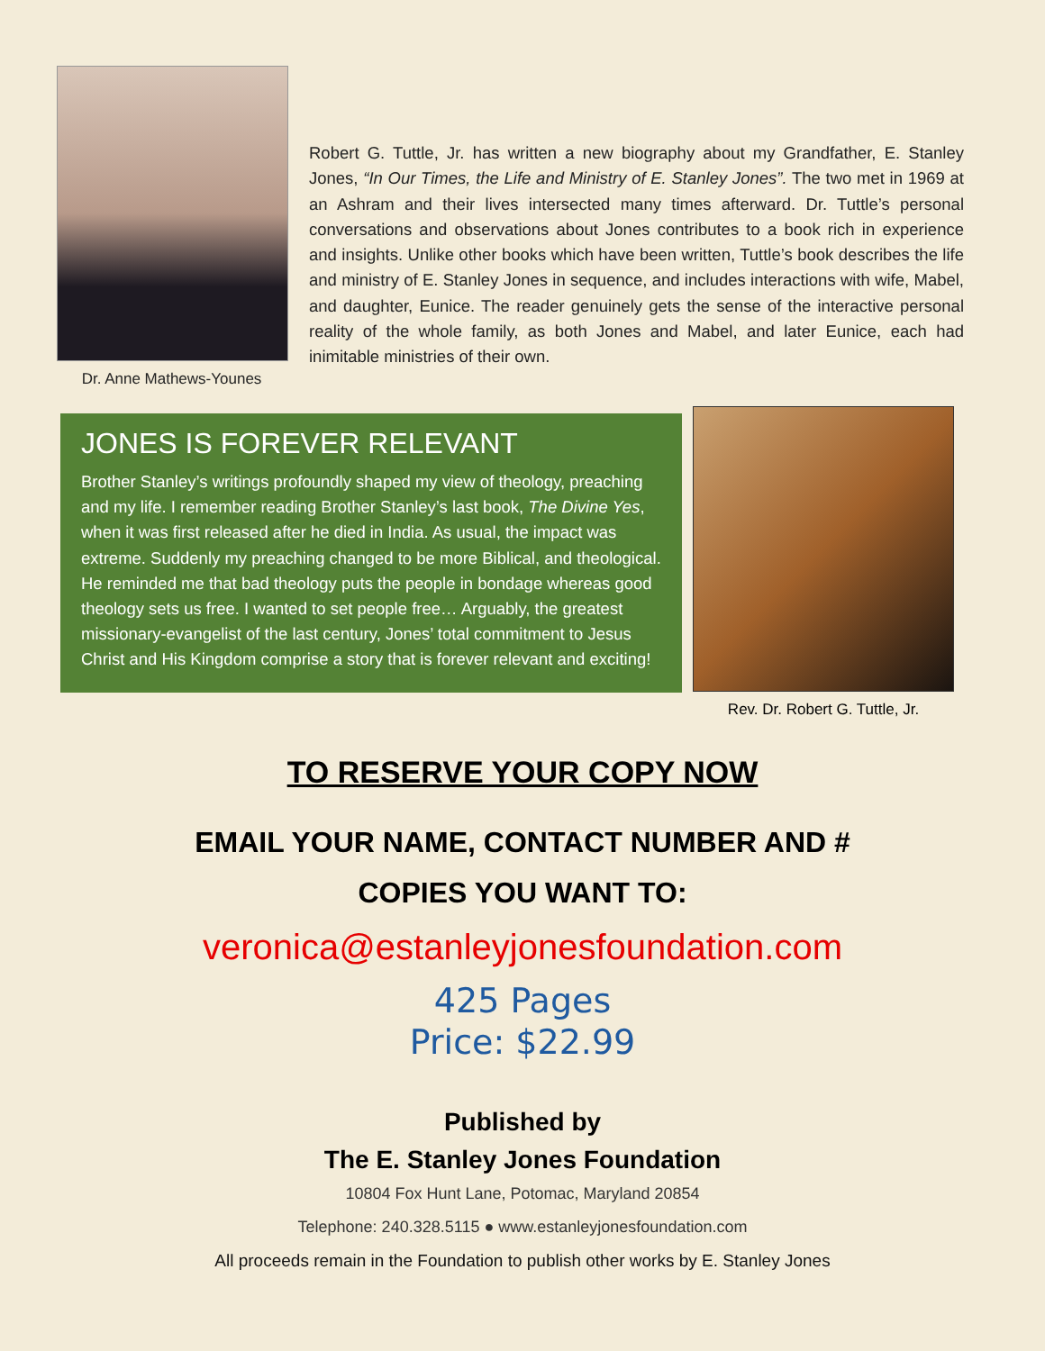Dr. Anne Mathews-Younes
Robert G. Tuttle, Jr. has written a new biography about my Grandfather, E. Stanley Jones, “In Our Times, the Life and Ministry of E. Stanley Jones”. The two met in 1969 at an Ashram and their lives intersected many times afterward. Dr. Tuttle’s personal conversations and observations about Jones contributes to a book rich in experience and insights. Unlike other books which have been written, Tuttle’s book describes the life and ministry of E. Stanley Jones in sequence, and includes interactions with wife, Mabel, and daughter, Eunice. The reader genuinely gets the sense of the interactive personal reality of the whole family, as both Jones and Mabel, and later Eunice, each had inimitable ministries of their own.
JONES IS FOREVER RELEVANT
Brother Stanley’s writings profoundly shaped my view of theology, preaching and my life. I remember reading Brother Stanley’s last book, The Divine Yes, when it was first released after he died in India. As usual, the impact was extreme. Suddenly my preaching changed to be more Biblical, and theological. He reminded me that bad theology puts the people in bondage whereas good theology sets us free. I wanted to set people free… Arguably, the greatest missionary-evangelist of the last century, Jones’ total commitment to Jesus Christ and His Kingdom comprise a story that is forever relevant and exciting!
Rev. Dr. Robert G. Tuttle, Jr.
TO RESERVE YOUR COPY NOW
EMAIL YOUR NAME, CONTACT NUMBER AND #
COPIES YOU WANT TO:
veronica@estanleyjonesfoundation.com
425 Pages
Price: $22.99
Published by
The E. Stanley Jones Foundation
10804 Fox Hunt Lane, Potomac, Maryland 20854
Telephone: 240.328.5115 ● www.estanleyjonesfoundation.com
All proceeds remain in the Foundation to publish other works by E. Stanley Jones